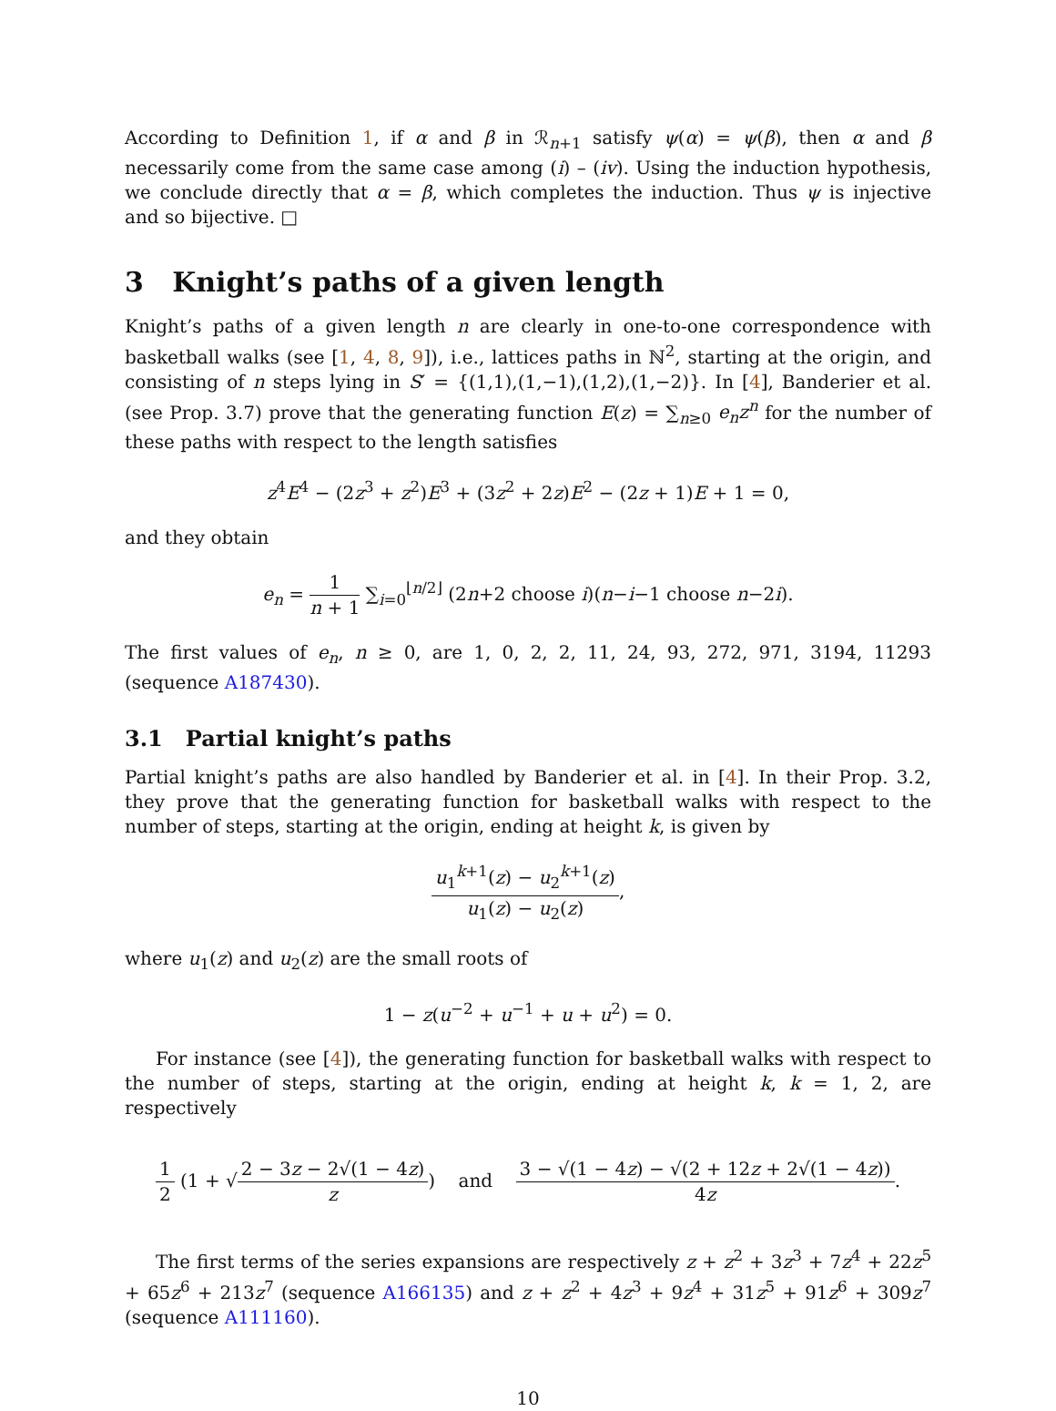According to Definition 1, if α and β in ℛ<sub>n+1</sub> satisfy ψ(α) = ψ(β), then α and β necessarily come from the same case among (i) – (iv). Using the induction hypothesis, we conclude directly that α = β, which completes the induction. Thus ψ is injective and so bijective. □
3 Knight’s paths of a given length
Knight’s paths of a given length n are clearly in one-to-one correspondence with basketball walks (see [1, 4, 8, 9]), i.e., lattices paths in ℕ<sup>2</sup>, starting at the origin, and consisting of n steps lying in S′ = {(1,1),(1,−1),(1,2),(1,−2)}. In [4], Banderier et al. (see Prop. 3.7) prove that the generating function E(z) = ∑<sub>n≥0</sub> e<sub>n</sub>z<sup>n</sup> for the number of these paths with respect to the length satisfies
z<sup>4</sup>E<sup>4</sup> − (2z<sup>3</sup> + z<sup>2</sup>)E<sup>3</sup> + (3z<sup>2</sup> + 2z)E<sup>2</sup> − (2z + 1)E + 1 = 0,
and they obtain
e<sub>n</sub> = 1 n + 1 ∑<sub>i=0</sub><sup>⌊n/2⌋</sup> (2n+2 choose i)(n−i−1 choose n−2i).
The first values of e<sub>n</sub>, n ≥ 0, are 1, 0, 2, 2, 11, 24, 93, 272, 971, 3194, 11293 (sequence A187430).
3.1 Partial knight’s paths
Partial knight’s paths are also handled by Banderier et al. in [4]. In their Prop. 3.2, they prove that the generating function for basketball walks with respect to the number of steps, starting at the origin, ending at height k, is given by
u<sub>1</sub><sup>k+1</sup>(z) − u<sub>2</sub><sup>k+1</sup>(z) u<sub>1</sub>(z) − u<sub>2</sub>(z),
where u<sub>1</sub>(z) and u<sub>2</sub>(z) are the small roots of
1 − z(u<sup>−2</sup> + u<sup>−1</sup> + u + u<sup>2</sup>) = 0.
For instance (see [4]), the generating function for basketball walks with respect to the number of steps, starting at the origin, ending at height k, k = 1, 2, are respectively
1 2 (1 + √2 − 3z − 2√(1 − 4z) z) and 3 − √(1 − 4z) − √(2 + 12z + 2√(1 − 4z)) 4z.
The first terms of the series expansions are respectively z + z<sup>2</sup> + 3z<sup>3</sup> + 7z<sup>4</sup> + 22z<sup>5</sup> + 65z<sup>6</sup> + 213z<sup>7</sup> (sequence A166135) and z + z<sup>2</sup> + 4z<sup>3</sup> + 9z<sup>4</sup> + 31z<sup>5</sup> + 91z<sup>6</sup> + 309z<sup>7</sup> (sequence A111160).
10